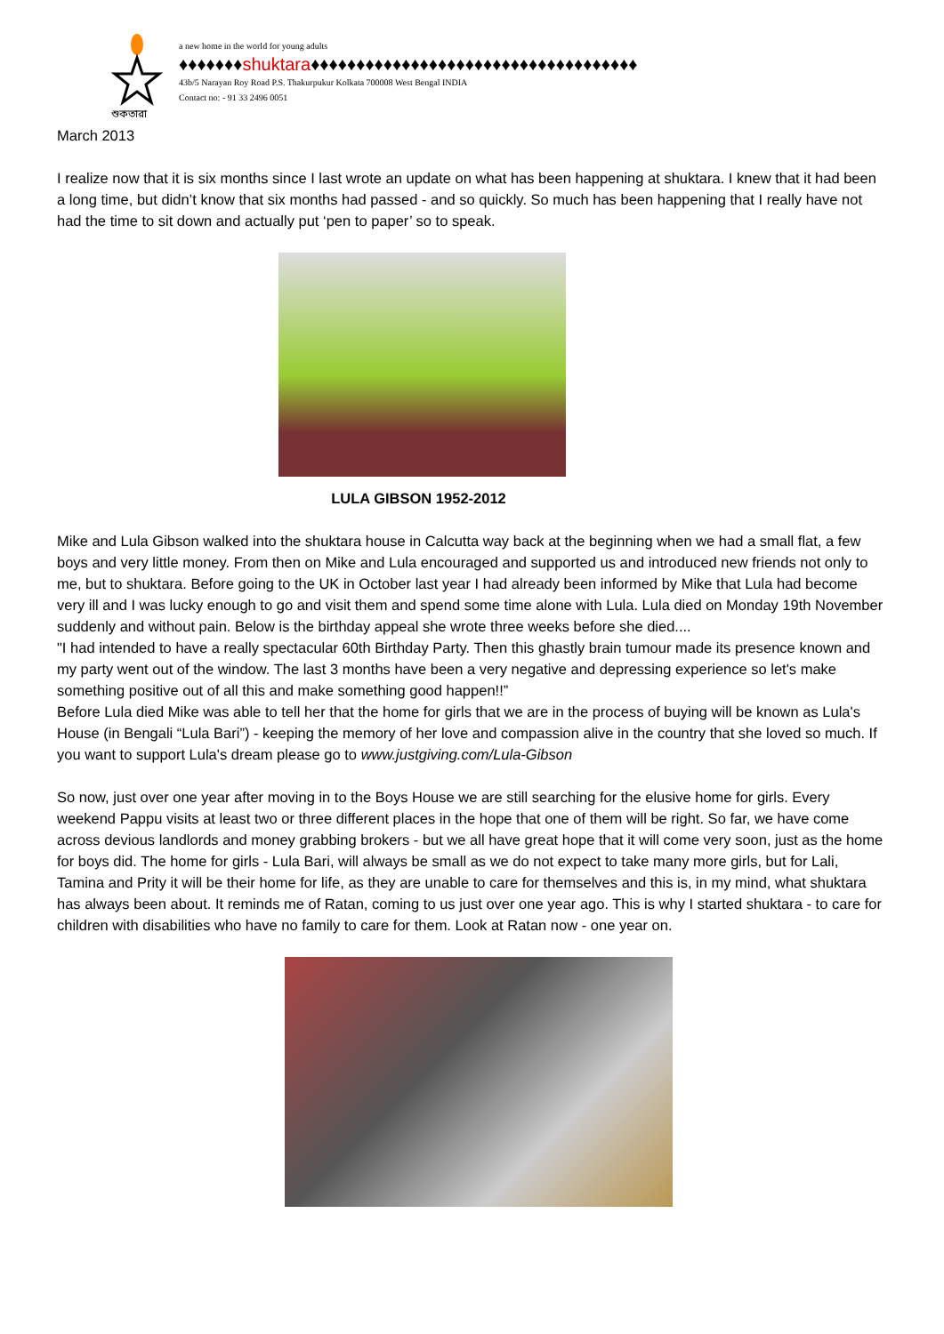শুকতারা
a new home in the world for young adults
♦♦♦♦♦♦♦shuktara♦♦♦♦♦♦♦♦♦♦♦♦♦♦♦♦♦♦♦♦♦♦♦♦♦♦♦♦♦♦♦♦♦♦♦♦
43b/5 Narayan Roy Road P.S. Thakurpukur Kolkata 700008 West Bengal INDIA
Contact no: - 91 33 2496 0051
March 2013
I realize now that it is six months since I last wrote an update on what has been happening at shuktara. I knew that it had been a long time, but didn’t know that six months had passed - and so quickly. So much has been happening that I really have not had the time to sit down and actually put ‘pen to paper’ so to speak.
LULA GIBSON 1952-2012
Mike and Lula Gibson walked into the shuktara house in Calcutta way back at the beginning when we had a small flat, a few boys and very little money. From then on Mike and Lula encouraged and supported us and introduced new friends not only to me, but to shuktara. Before going to the UK in October last year I had already been informed by Mike that Lula had become very ill and I was lucky enough to go and visit them and spend some time alone with Lula. Lula died on Monday 19th November suddenly and without pain. Below is the birthday appeal she wrote three weeks before she died....
"I had intended to have a really spectacular 60th Birthday Party. Then this ghastly brain tumour made its presence known and my party went out of the window. The last 3 months have been a very negative and depressing experience so let's make something positive out of all this and make something good happen!!”
Before Lula died Mike was able to tell her that the home for girls that we are in the process of buying will be known as Lula's House (in Bengali “Lula Bari”) - keeping the memory of her love and compassion alive in the country that she loved so much. If you want to support Lula's dream please go to www.justgiving.com/Lula-Gibson
So now, just over one year after moving in to the Boys House we are still searching for the elusive home for girls. Every weekend Pappu visits at least two or three different places in the hope that one of them will be right. So far, we have come across devious landlords and money grabbing brokers - but we all have great hope that it will come very soon, just as the home for boys did. The home for girls - Lula Bari, will always be small as we do not expect to take many more girls, but for Lali, Tamina and Prity it will be their home for life, as they are unable to care for themselves and this is, in my mind, what shuktara has always been about. It reminds me of Ratan, coming to us just over one year ago. This is why I started shuktara - to care for children with disabilities who have no family to care for them. Look at Ratan now - one year on.